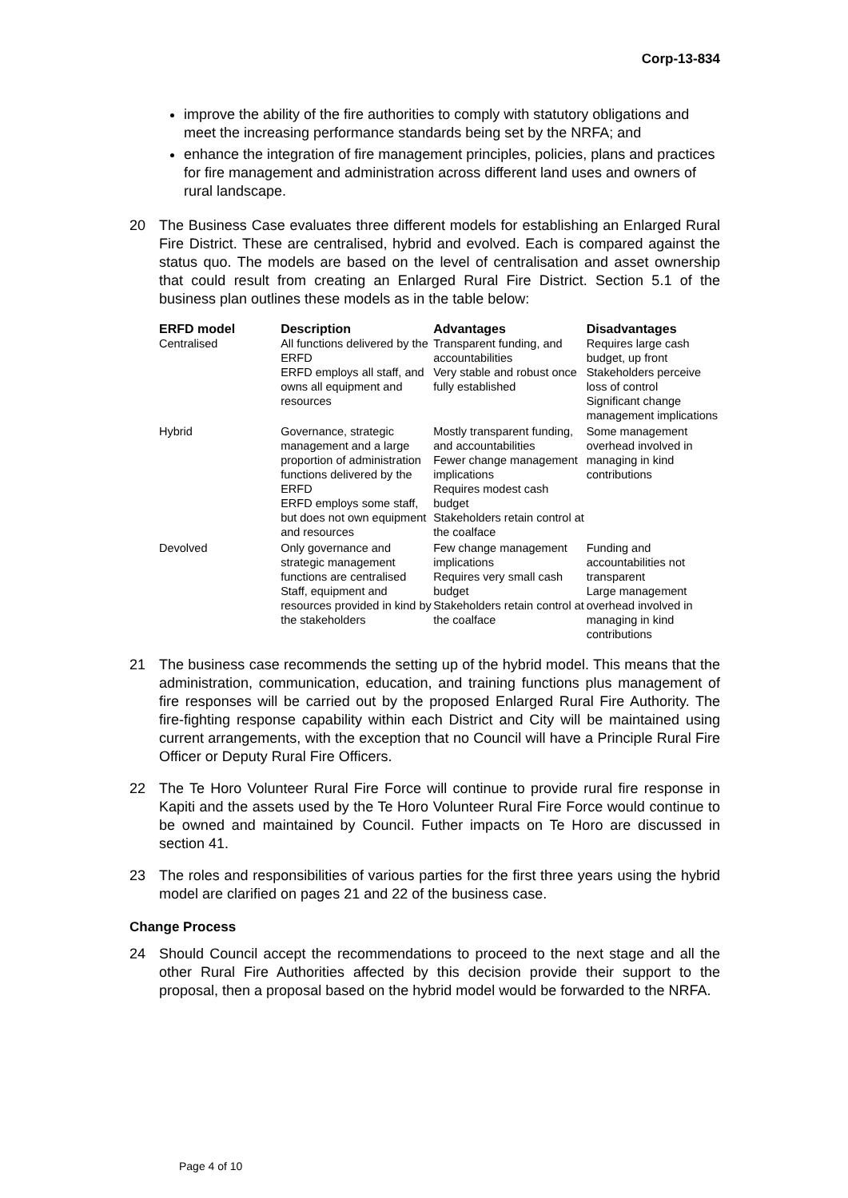Corp-13-834
improve the ability of the fire authorities to comply with statutory obligations and meet the increasing performance standards being set by the NRFA; and
enhance the integration of fire management principles, policies, plans and practices for fire management and administration across different land uses and owners of rural landscape.
20 The Business Case evaluates three different models for establishing an Enlarged Rural Fire District. These are centralised, hybrid and evolved. Each is compared against the status quo. The models are based on the level of centralisation and asset ownership that could result from creating an Enlarged Rural Fire District. Section 5.1 of the business plan outlines these models as in the table below:
| ERFD model | Description | Advantages | Disadvantages |
| --- | --- | --- | --- |
| Centralised | All functions delivered by the ERFD ERFD employs all staff, and owns all equipment and resources | Transparent funding, and accountabilities Very stable and robust once fully established | Requires large cash budget, up front Stakeholders perceive loss of control Significant change management implications |
| Hybrid | Governance, strategic management and a large proportion of administration functions delivered by the ERFD ERFD employs some staff, but does not own equipment and resources | Mostly transparent funding, and accountabilities Fewer change management implications Requires modest cash budget Stakeholders retain control at the coalface | Some management overhead involved in managing in kind contributions |
| Devolved | Only governance and strategic management functions are centralised Staff, equipment and resources provided in kind by the stakeholders | Few change management implications Requires very small cash budget Stakeholders retain control at the coalface | Funding and accountabilities not transparent Large management overhead involved in managing in kind contributions |
21 The business case recommends the setting up of the hybrid model. This means that the administration, communication, education, and training functions plus management of fire responses will be carried out by the proposed Enlarged Rural Fire Authority. The fire-fighting response capability within each District and City will be maintained using current arrangements, with the exception that no Council will have a Principle Rural Fire Officer or Deputy Rural Fire Officers.
22 The Te Horo Volunteer Rural Fire Force will continue to provide rural fire response in Kapiti and the assets used by the Te Horo Volunteer Rural Fire Force would continue to be owned and maintained by Council. Futher impacts on Te Horo are discussed in section 41.
23 The roles and responsibilities of various parties for the first three years using the hybrid model are clarified on pages 21 and 22 of the business case.
Change Process
24 Should Council accept the recommendations to proceed to the next stage and all the other Rural Fire Authorities affected by this decision provide their support to the proposal, then a proposal based on the hybrid model would be forwarded to the NRFA.
Page 4 of 10